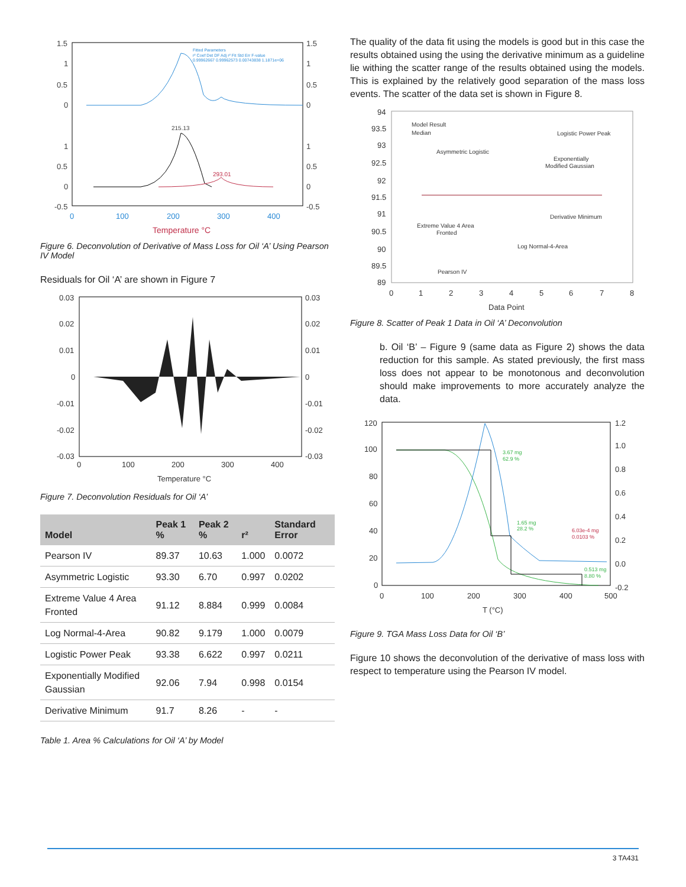1.5
1
0.5
0
1
0.5
0
-0.5
1.5
1
0.5
0
1
0.5
0
-0.5
0
100
200
300
400
Temperature °C
215.13
293.01
Fitted Parameters
r² Coef Det DF Adj r² Fit Std Err F-value
0.99962667 0.99962573 0.00743838 1.1871e+06
Figure 6. Deconvolution of Derivative of Mass Loss for Oil ‘A’ Using Pearson IV Model
Residuals for Oil ‘A’ are shown in Figure 7
0.03
0.02
0.01
0
-0.01
-0.02
-0.03
0.03
0.02
0.01
0
-0.01
-0.02
-0.03
0
100
200
300
400
Temperature °C
Figure 7. Deconvolution Residuals for Oil ‘A’
| Model | Peak 1 % | Peak 2 % | r² | Standard Error |
| --- | --- | --- | --- | --- |
| Pearson IV | 89.37 | 10.63 | 1.000 | 0.0072 |
| Asymmetric Logistic | 93.30 | 6.70 | 0.997 | 0.0202 |
| Extreme Value 4 Area Fronted | 91.12 | 8.884 | 0.999 | 0.0084 |
| Log Normal-4-Area | 90.82 | 9.179 | 1.000 | 0.0079 |
| Logistic Power Peak | 93.38 | 6.622 | 0.997 | 0.0211 |
| Exponentially Modified Gaussian | 92.06 | 7.94 | 0.998 | 0.0154 |
| Derivative Minimum | 91.7 | 8.26 | - | - |
Table 1. Area % Calculations for Oil ‘A’ by Model
The quality of the data fit using the models is good but in this case the results obtained using the using the derivative minimum as a guideline lie withing the scatter range of the results obtained using the models. This is explained by the relatively good separation of the mass loss events. The scatter of the data set is shown in Figure 8.
94
93.5
93
92.5
92
91.5
91
90.5
90
89.5
89
0
1
2
3
4
5
6
7
8
Data Point
Model Result
Median
Asymmetric Logistic
Logistic Power Peak
Exponentially
Modified Gaussian
Derivative Minimum
Extreme Value 4 Area
Fronted
Log Normal-4-Area
Pearson IV
Figure 8. Scatter of Peak 1 Data in Oil ‘A’ Deconvolution
b. Oil ‘B’ – Figure 9 (same data as Figure 2) shows the data reduction for this sample. As stated previously, the first mass loss does not appear to be monotonous and deconvolution should make improvements to more accurately analyze the data.
120
100
80
60
40
20
0
1.2
1.0
0.8
0.6
0.4
0.2
0.0
-0.2
0
100
200
300
400
500
T (°C)
3.67 mg
62.9 %
1.65 mg
28.2 %
0.513 mg
8.80 %
6.03e-4 mg
0.0103 %
Figure 9. TGA Mass Loss Data for Oil ‘B’
Figure 10 shows the deconvolution of the derivative of mass loss with respect to temperature using the Pearson IV model.
3 TA431